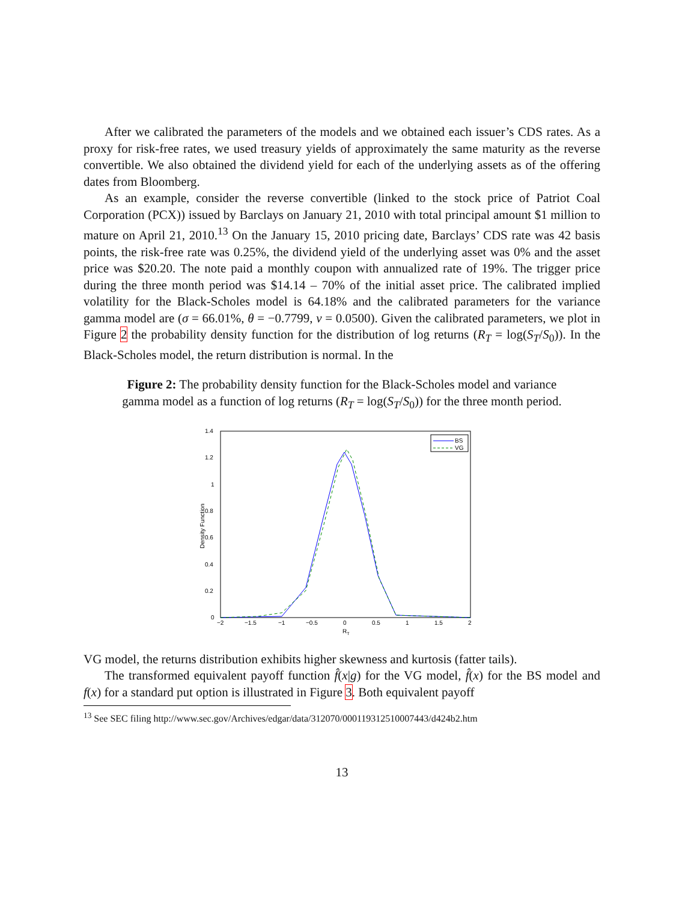After we calibrated the parameters of the models and we obtained each issuer’s CDS rates. As a proxy for risk-free rates, we used treasury yields of approximately the same maturity as the reverse convertible. We also obtained the dividend yield for each of the underlying assets as of the offering dates from Bloomberg.
As an example, consider the reverse convertible (linked to the stock price of Patriot Coal Corporation (PCX)) issued by Barclays on January 21, 2010 with total principal amount $1 million to mature on April 21, 2010.<sup>13</sup> On the January 15, 2010 pricing date, Barclays’ CDS rate was 42 basis points, the risk-free rate was 0.25%, the dividend yield of the underlying asset was 0% and the asset price was $20.20. The note paid a monthly coupon with annualized rate of 19%. The trigger price during the three month period was $14.14 – 70% of the initial asset price. The calibrated implied volatility for the Black-Scholes model is 64.18% and the calibrated parameters for the variance gamma model are (σ = 66.01%, θ = −0.7799, ν = 0.0500). Given the calibrated parameters, we plot in Figure 2 the probability density function for the distribution of log returns (R<sub>T</sub> = log(S<sub>T</sub>/S<sub>0</sub>)). In the Black-Scholes model, the return distribution is normal. In the
Figure 2: The probability density function for the Black-Scholes model and variance gamma model as a function of log returns (R<sub>T</sub> = log(S<sub>T</sub>/S<sub>0</sub>)) for the three month period.
1.4
1.2
1
0.8
0.6
0.4
0.2
0
−2
−1.5
−1
−0.5
0
0.5
1
1.5
2
RT
Density Function
BS
VG
VG model, the returns distribution exhibits higher skewness and kurtosis (fatter tails).
The transformed equivalent payoff function f̂(x|g) for the VG model, f̂(x) for the BS model and f(x) for a standard put option is illustrated in Figure 3. Both equivalent payoff
<sup>13</sup> See SEC filing http://www.sec.gov/Archives/edgar/data/312070/000119312510007443/d424b2.htm
13